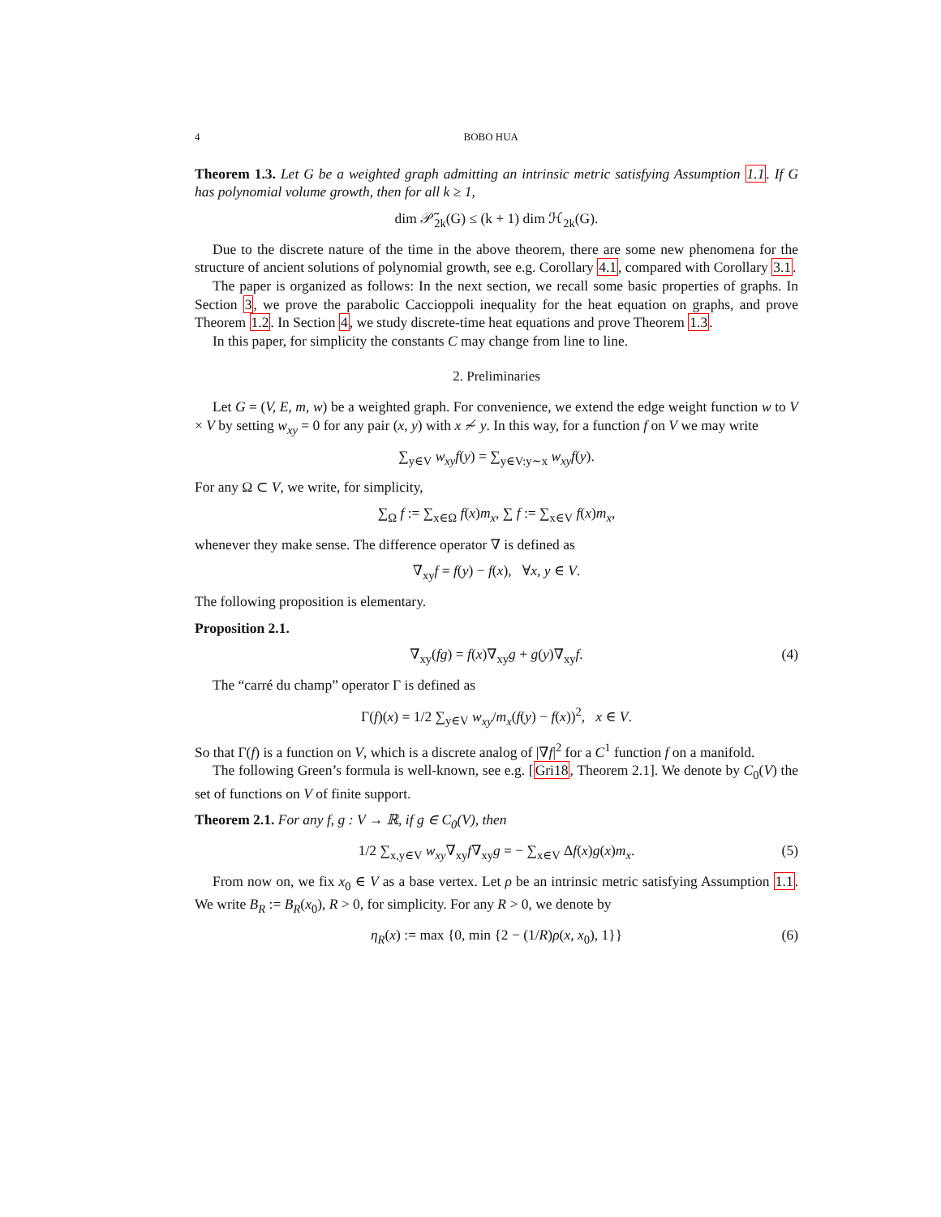4 BOBO HUA
Theorem 1.3. Let G be a weighted graph admitting an intrinsic metric satisfying Assumption 1.1. If G has polynomial volume growth, then for all k ≥ 1,
dim 𝒫̃<sub>2k</sub>(G) ≤ (k + 1) dim ℋ<sub>2k</sub>(G).
Due to the discrete nature of the time in the above theorem, there are some new phenomena for the structure of ancient solutions of polynomial growth, see e.g. Corollary 4.1, compared with Corollary 3.1.
The paper is organized as follows: In the next section, we recall some basic properties of graphs. In Section 3, we prove the parabolic Caccioppoli inequality for the heat equation on graphs, and prove Theorem 1.2. In Section 4, we study discrete-time heat equations and prove Theorem 1.3.
In this paper, for simplicity the constants C may change from line to line.
2. Preliminaries
Let G = (V, E, m, w) be a weighted graph. For convenience, we extend the edge weight function w to V × V by setting w<sub>xy</sub> = 0 for any pair (x, y) with x ≁ y. In this way, for a function f on V we may write
∑<sub>y∈V</sub> w<sub>xy</sub>f(y) = ∑<sub>y∈V:y∼x</sub> w<sub>xy</sub>f(y).
For any Ω ⊂ V, we write, for simplicity,
∑<sub>Ω</sub> f := ∑<sub>x∈Ω</sub> f(x)m<sub>x</sub>, ∑ f := ∑<sub>x∈V</sub> f(x)m<sub>x</sub>,
whenever they make sense. The difference operator ∇ is defined as
∇<sub>xy</sub>f = f(y) − f(x), ∀x, y ∈ V.
The following proposition is elementary.
Proposition 2.1.
∇<sub>xy</sub>(fg) = f(x)∇<sub>xy</sub>g + g(y)∇<sub>xy</sub>f. (4)
The “carré du champ” operator Γ is defined as
Γ(f)(x) = 1/2 ∑<sub>y∈V</sub> w<sub>xy</sub>/m<sub>x</sub>(f(y) − f(x))<sup>2</sup>, x ∈ V.
So that Γ(f) is a function on V, which is a discrete analog of |∇f|<sup>2</sup> for a C<sup>1</sup> function f on a manifold.
The following Green’s formula is well-known, see e.g. [Gri18, Theorem 2.1]. We denote by C<sub>0</sub>(V) the set of functions on V of finite support.
Theorem 2.1. For any f, g : V → ℝ, if g ∈ C<sub>0</sub>(V), then
1/2 ∑<sub>x,y∈V</sub> w<sub>xy</sub>∇<sub>xy</sub>f∇<sub>xy</sub>g = − ∑<sub>x∈V</sub> Δf(x)g(x)m<sub>x</sub>. (5)
From now on, we fix x<sub>0</sub> ∈ V as a base vertex. Let ρ be an intrinsic metric satisfying Assumption 1.1. We write B<sub>R</sub> := B<sub>R</sub>(x<sub>0</sub>), R > 0, for simplicity. For any R > 0, we denote by
η<sub>R</sub>(x) := max {0, min {2 − (1/R)ρ(x, x<sub>0</sub>), 1}} (6)